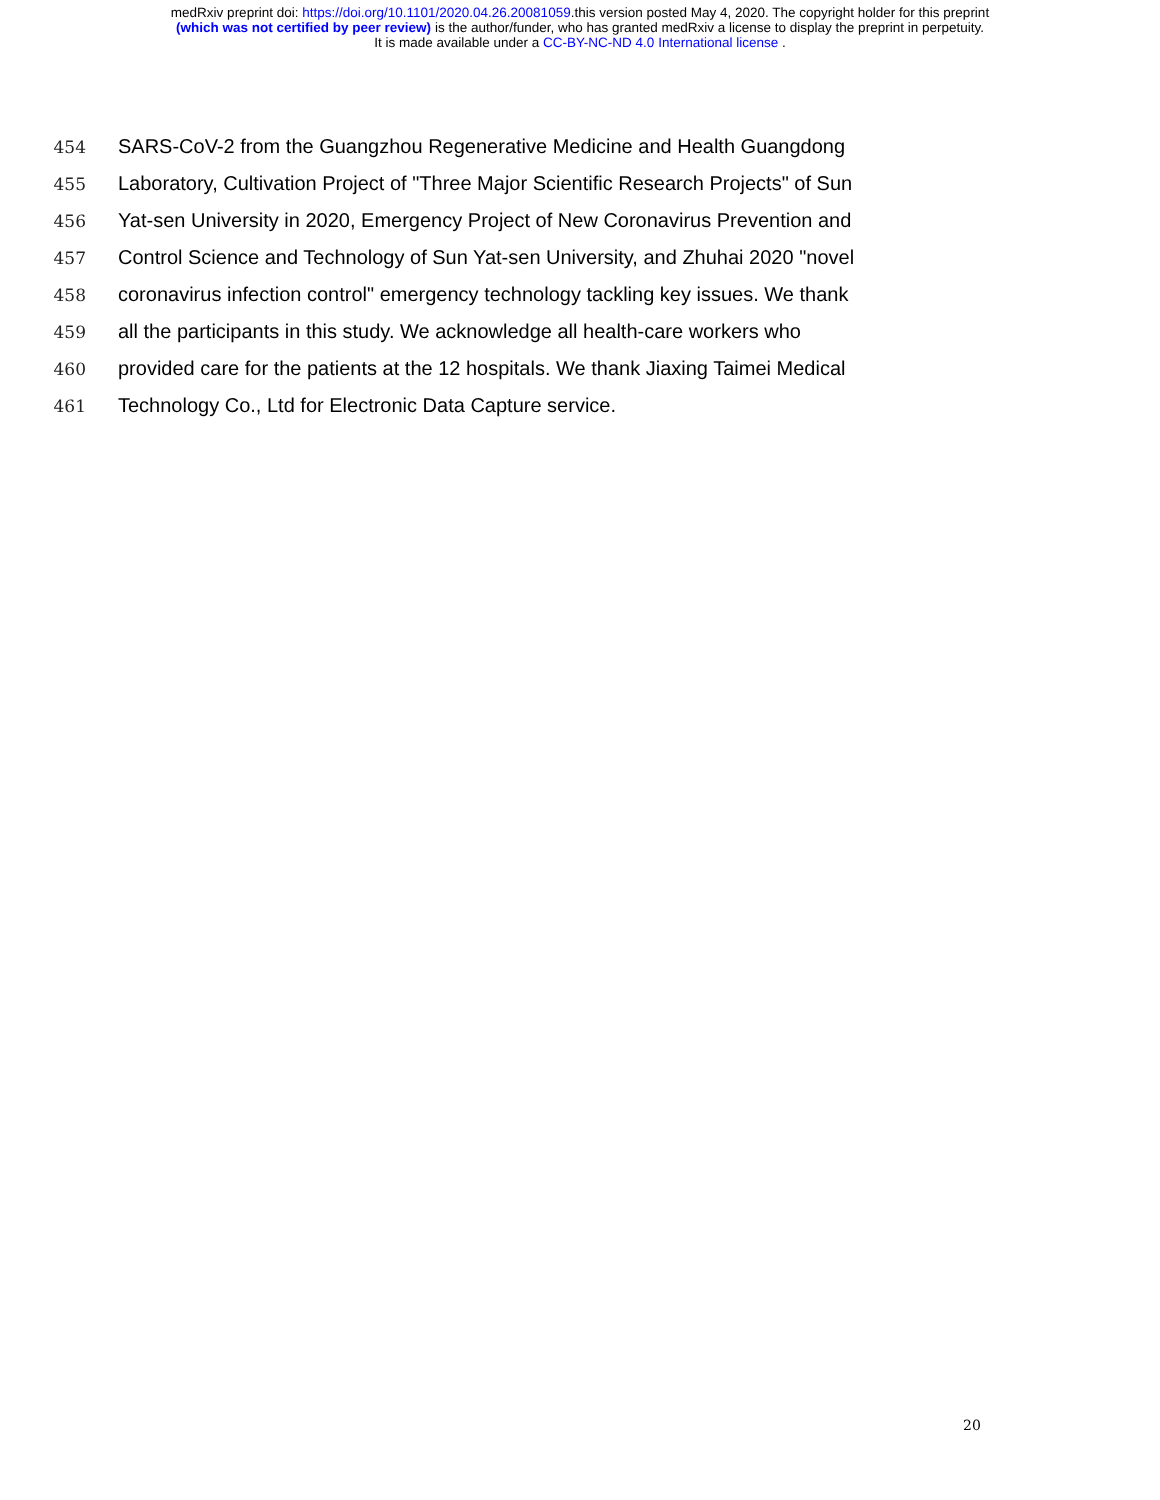medRxiv preprint doi: https://doi.org/10.1101/2020.04.26.20081059.this version posted May 4, 2020. The copyright holder for this preprint
(which was not certified by peer review) is the author/funder, who has granted medRxiv a license to display the preprint in perpetuity.
It is made available under a CC-BY-NC-ND 4.0 International license .
454 SARS-CoV-2 from the Guangzhou Regenerative Medicine and Health Guangdong
455 Laboratory, Cultivation Project of "Three Major Scientific Research Projects" of Sun
456 Yat-sen University in 2020, Emergency Project of New Coronavirus Prevention and
457 Control Science and Technology of Sun Yat-sen University, and Zhuhai 2020 "novel
458 coronavirus infection control" emergency technology tackling key issues. We thank
459 all the participants in this study. We acknowledge all health-care workers who
460 provided care for the patients at the 12 hospitals. We thank Jiaxing Taimei Medical
461 Technology Co., Ltd for Electronic Data Capture service.
20